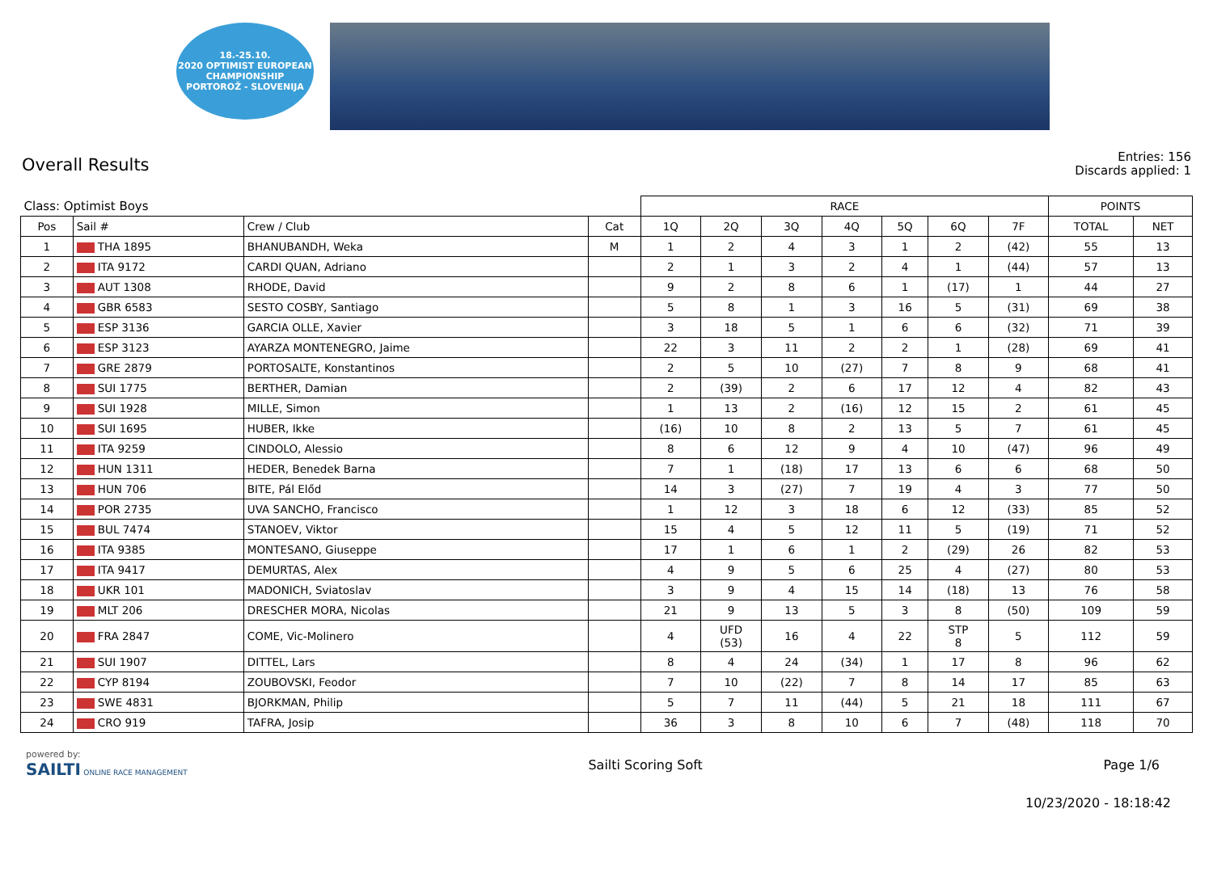18.-25.10.
2020 OPTIMIST EUROPEAN CHAMPIONSHIP
PORTOROŽ - SLOVENIJA
Overall Results
Entries: 156
Discards applied: 1
| Class: Optimist Boys | | | | RACE | | | | | | | POINTS | |
| --- | --- | --- | --- | --- | --- | --- | --- | --- | --- | --- | --- | --- |
| Pos | Sail # | Crew / Club | Cat | 1Q | 2Q | 3Q | 4Q | 5Q | 6Q | 7F | TOTAL | NET |
| 1 | THA 1895 | BHANUBANDH, Weka | M | 1 | 2 | 4 | 3 | 1 | 2 | (42) | 55 | 13 |
| 2 | ITA 9172 | CARDI QUAN, Adriano | | 2 | 1 | 3 | 2 | 4 | 1 | (44) | 57 | 13 |
| 3 | AUT 1308 | RHODE, David | | 9 | 2 | 8 | 6 | 1 | (17) | 1 | 44 | 27 |
| 4 | GBR 6583 | SESTO COSBY, Santiago | | 5 | 8 | 1 | 3 | 16 | 5 | (31) | 69 | 38 |
| 5 | ESP 3136 | GARCIA OLLE, Xavier | | 3 | 18 | 5 | 1 | 6 | 6 | (32) | 71 | 39 |
| 6 | ESP 3123 | AYARZA MONTENEGRO, Jaime | | 22 | 3 | 11 | 2 | 2 | 1 | (28) | 69 | 41 |
| 7 | GRE 2879 | PORTOSALTE, Konstantinos | | 2 | 5 | 10 | (27) | 7 | 8 | 9 | 68 | 41 |
| 8 | SUI 1775 | BERTHER, Damian | | 2 | (39) | 2 | 6 | 17 | 12 | 4 | 82 | 43 |
| 9 | SUI 1928 | MILLE, Simon | | 1 | 13 | 2 | (16) | 12 | 15 | 2 | 61 | 45 |
| 10 | SUI 1695 | HUBER, Ikke | | (16) | 10 | 8 | 2 | 13 | 5 | 7 | 61 | 45 |
| 11 | ITA 9259 | CINDOLO, Alessio | | 8 | 6 | 12 | 9 | 4 | 10 | (47) | 96 | 49 |
| 12 | HUN 1311 | HEDER, Benedek Barna | | 7 | 1 | (18) | 17 | 13 | 6 | 6 | 68 | 50 |
| 13 | HUN 706 | BITE, Pál Előd | | 14 | 3 | (27) | 7 | 19 | 4 | 3 | 77 | 50 |
| 14 | POR 2735 | UVA SANCHO, Francisco | | 1 | 12 | 3 | 18 | 6 | 12 | (33) | 85 | 52 |
| 15 | BUL 7474 | STANOEV, Viktor | | 15 | 4 | 5 | 12 | 11 | 5 | (19) | 71 | 52 |
| 16 | ITA 9385 | MONTESANO, Giuseppe | | 17 | 1 | 6 | 1 | 2 | (29) | 26 | 82 | 53 |
| 17 | ITA 9417 | DEMURTAS, Alex | | 4 | 9 | 5 | 6 | 25 | 4 | (27) | 80 | 53 |
| 18 | UKR 101 | MADONICH, Sviatoslav | | 3 | 9 | 4 | 15 | 14 | (18) | 13 | 76 | 58 |
| 19 | MLT 206 | DRESCHER MORA, Nicolas | | 21 | 9 | 13 | 5 | 3 | 8 | (50) | 109 | 59 |
| 20 | FRA 2847 | COME, Vic-Molinero | | 4 | UFD (53) | 16 | 4 | 22 | STP 8 | 5 | 112 | 59 |
| 21 | SUI 1907 | DITTEL, Lars | | 8 | 4 | 24 | (34) | 1 | 17 | 8 | 96 | 62 |
| 22 | CYP 8194 | ZOUBOVSKI, Feodor | | 7 | 10 | (22) | 7 | 8 | 14 | 17 | 85 | 63 |
| 23 | SWE 4831 | BJORKMAN, Philip | | 5 | 7 | 11 | (44) | 5 | 21 | 18 | 111 | 67 |
| 24 | CRO 919 | TAFRA, Josip | | 36 | 3 | 8 | 10 | 6 | 7 | (48) | 118 | 70 |
powered by:
SAILTI ONLINE RACE MANAGEMENT
Sailti Scoring Soft Page 1/6
10/23/2020 - 18:18:42